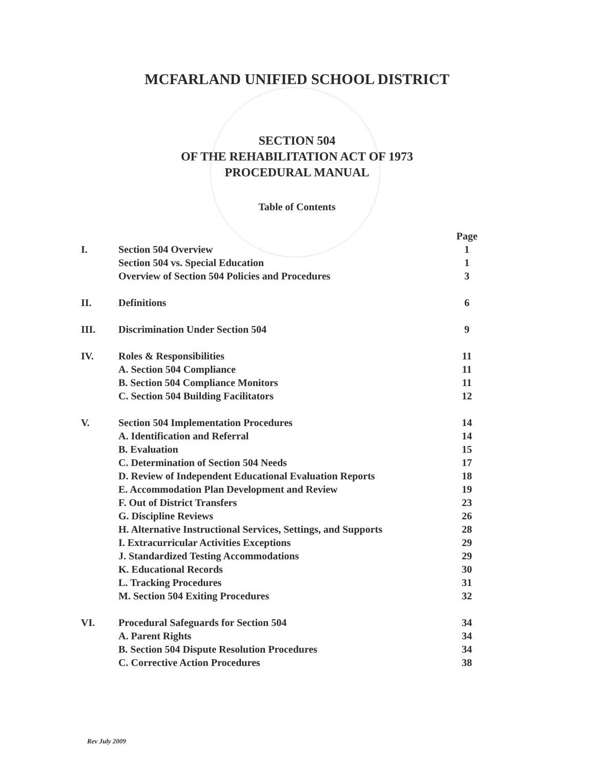MCFARLAND UNIFIED SCHOOL DISTRICT
SECTION 504
OF THE REHABILITATION ACT OF 1973
PROCEDURAL MANUAL
Table of Contents
| | | Page |
| I. | Section 504 Overview | 1 |
| | Section 504 vs. Special Education | 1 |
| | Overview of Section 504 Policies and Procedures | 3 |
| II. | Definitions | 6 |
| III. | Discrimination Under Section 504 | 9 |
| IV. | Roles & Responsibilities | 11 |
| | A. Section 504 Compliance | 11 |
| | B. Section 504 Compliance Monitors | 11 |
| | C. Section 504 Building Facilitators | 12 |
| V. | Section 504 Implementation Procedures | 14 |
| | A. Identification and Referral | 14 |
| | B. Evaluation | 15 |
| | C. Determination of Section 504 Needs | 17 |
| | D. Review of Independent Educational Evaluation Reports | 18 |
| | E. Accommodation Plan Development and Review | 19 |
| | F. Out of District Transfers | 23 |
| | G. Discipline Reviews | 26 |
| | H. Alternative Instructional Services, Settings, and Supports | 28 |
| | I. Extracurricular Activities Exceptions | 29 |
| | J. Standardized Testing Accommodations | 29 |
| | K. Educational Records | 30 |
| | L. Tracking Procedures | 31 |
| | M. Section 504 Exiting Procedures | 32 |
| VI. | Procedural Safeguards for Section 504 | 34 |
| | A. Parent Rights | 34 |
| | B. Section 504 Dispute Resolution Procedures | 34 |
| | C. Corrective Action Procedures | 38 |
Rev July 2009